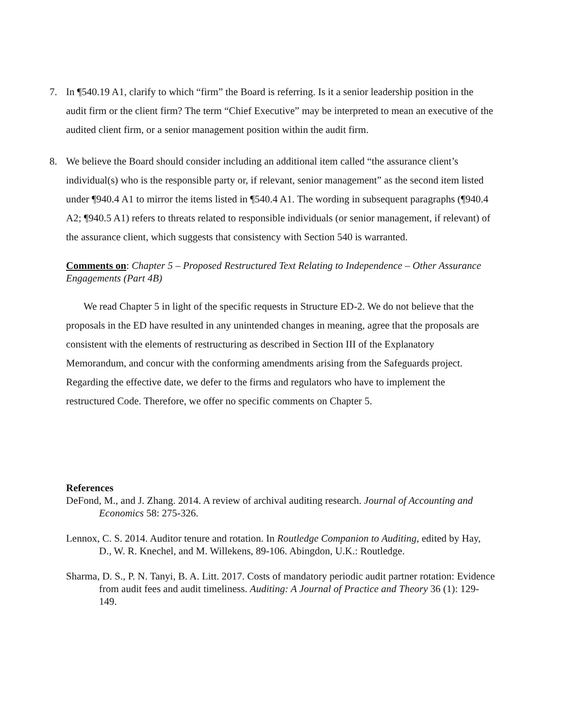7. In ¶540.19 A1, clarify to which “firm” the Board is referring. Is it a senior leadership position in the audit firm or the client firm? The term “Chief Executive” may be interpreted to mean an executive of the audited client firm, or a senior management position within the audit firm.
8. We believe the Board should consider including an additional item called “the assurance client’s individual(s) who is the responsible party or, if relevant, senior management” as the second item listed under ¶940.4 A1 to mirror the items listed in ¶540.4 A1. The wording in subsequent paragraphs (¶940.4 A2; ¶940.5 A1) refers to threats related to responsible individuals (or senior management, if relevant) of the assurance client, which suggests that consistency with Section 540 is warranted.
Comments on: Chapter 5 – Proposed Restructured Text Relating to Independence – Other Assurance Engagements (Part 4B)
We read Chapter 5 in light of the specific requests in Structure ED-2. We do not believe that the proposals in the ED have resulted in any unintended changes in meaning, agree that the proposals are consistent with the elements of restructuring as described in Section III of the Explanatory Memorandum, and concur with the conforming amendments arising from the Safeguards project. Regarding the effective date, we defer to the firms and regulators who have to implement the restructured Code. Therefore, we offer no specific comments on Chapter 5.
References
DeFond, M., and J. Zhang. 2014. A review of archival auditing research. Journal of Accounting and Economics 58: 275-326.
Lennox, C. S. 2014. Auditor tenure and rotation. In Routledge Companion to Auditing, edited by Hay, D., W. R. Knechel, and M. Willekens, 89-106. Abingdon, U.K.: Routledge.
Sharma, D. S., P. N. Tanyi, B. A. Litt. 2017. Costs of mandatory periodic audit partner rotation: Evidence from audit fees and audit timeliness. Auditing: A Journal of Practice and Theory 36 (1): 129-149.